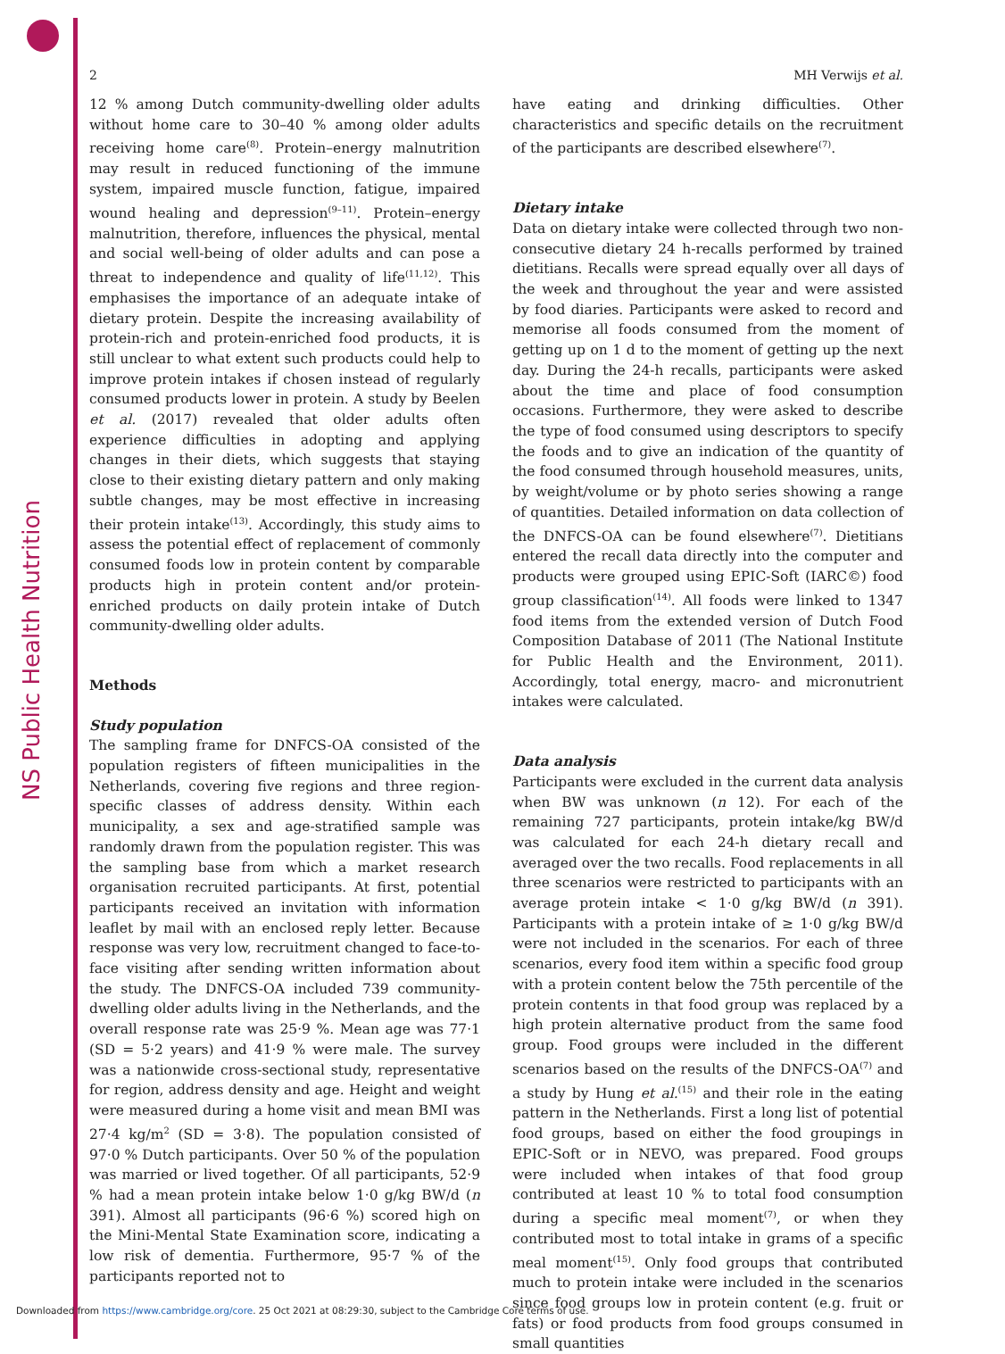NS Public Health Nutrition
2 MH Verwijs et al.
12 % among Dutch community-dwelling older adults without home care to 30–40 % among older adults receiving home care<sup>(8)</sup>. Protein–energy malnutrition may result in reduced functioning of the immune system, impaired muscle function, fatigue, impaired wound healing and depression<sup>(9–11)</sup>. Protein–energy malnutrition, therefore, influences the physical, mental and social well-being of older adults and can pose a threat to independence and quality of life<sup>(11,12)</sup>. This emphasises the importance of an adequate intake of dietary protein. Despite the increasing availability of protein-rich and protein-enriched food products, it is still unclear to what extent such products could help to improve protein intakes if chosen instead of regularly consumed products lower in protein. A study by Beelen et al. (2017) revealed that older adults often experience difficulties in adopting and applying changes in their diets, which suggests that staying close to their existing dietary pattern and only making subtle changes, may be most effective in increasing their protein intake<sup>(13)</sup>. Accordingly, this study aims to assess the potential effect of replacement of commonly consumed foods low in protein content by comparable products high in protein content and/or protein-enriched products on daily protein intake of Dutch community-dwelling older adults.
Methods
Study population
The sampling frame for DNFCS-OA consisted of the population registers of fifteen municipalities in the Netherlands, covering five regions and three region-specific classes of address density. Within each municipality, a sex and age-stratified sample was randomly drawn from the population register. This was the sampling base from which a market research organisation recruited participants. At first, potential participants received an invitation with information leaflet by mail with an enclosed reply letter. Because response was very low, recruitment changed to face-to-face visiting after sending written information about the study. The DNFCS-OA included 739 community-dwelling older adults living in the Netherlands, and the overall response rate was 25·9 %. Mean age was 77·1 (SD = 5·2 years) and 41·9 % were male. The survey was a nationwide cross-sectional study, representative for region, address density and age. Height and weight were measured during a home visit and mean BMI was 27·4 kg/m<sup>2</sup> (SD = 3·8). The population consisted of 97·0 % Dutch participants. Over 50 % of the population was married or lived together. Of all participants, 52·9 % had a mean protein intake below 1·0 g/kg BW/d (n 391). Almost all participants (96·6 %) scored high on the Mini-Mental State Examination score, indicating a low risk of dementia. Furthermore, 95·7 % of the participants reported not to
have eating and drinking difficulties. Other characteristics and specific details on the recruitment of the participants are described elsewhere<sup>(7)</sup>.
Dietary intake
Data on dietary intake were collected through two non-consecutive dietary 24 h-recalls performed by trained dietitians. Recalls were spread equally over all days of the week and throughout the year and were assisted by food diaries. Participants were asked to record and memorise all foods consumed from the moment of getting up on 1 d to the moment of getting up the next day. During the 24-h recalls, participants were asked about the time and place of food consumption occasions. Furthermore, they were asked to describe the type of food consumed using descriptors to specify the foods and to give an indication of the quantity of the food consumed through household measures, units, by weight/volume or by photo series showing a range of quantities. Detailed information on data collection of the DNFCS-OA can be found elsewhere<sup>(7)</sup>. Dietitians entered the recall data directly into the computer and products were grouped using EPIC-Soft (IARC©) food group classification<sup>(14)</sup>. All foods were linked to 1347 food items from the extended version of Dutch Food Composition Database of 2011 (The National Institute for Public Health and the Environment, 2011). Accordingly, total energy, macro- and micronutrient intakes were calculated.
Data analysis
Participants were excluded in the current data analysis when BW was unknown (n 12). For each of the remaining 727 participants, protein intake/kg BW/d was calculated for each 24-h dietary recall and averaged over the two recalls. Food replacements in all three scenarios were restricted to participants with an average protein intake < 1·0 g/kg BW/d (n 391). Participants with a protein intake of ≥ 1·0 g/kg BW/d were not included in the scenarios. For each of three scenarios, every food item within a specific food group with a protein content below the 75th percentile of the protein contents in that food group was replaced by a high protein alternative product from the same food group. Food groups were included in the different scenarios based on the results of the DNFCS-OA<sup>(7)</sup> and a study by Hung et al.<sup>(15)</sup> and their role in the eating pattern in the Netherlands. First a long list of potential food groups, based on either the food groupings in EPIC-Soft or in NEVO, was prepared. Food groups were included when intakes of that food group contributed at least 10 % to total food consumption during a specific meal moment<sup>(7)</sup>, or when they contributed most to total intake in grams of a specific meal moment<sup>(15)</sup>. Only food groups that contributed much to protein intake were included in the scenarios since food groups low in protein content (e.g. fruit or fats) or food products from food groups consumed in small quantities
Downloaded from https://www.cambridge.org/core. 25 Oct 2021 at 08:29:30, subject to the Cambridge Core terms of use.